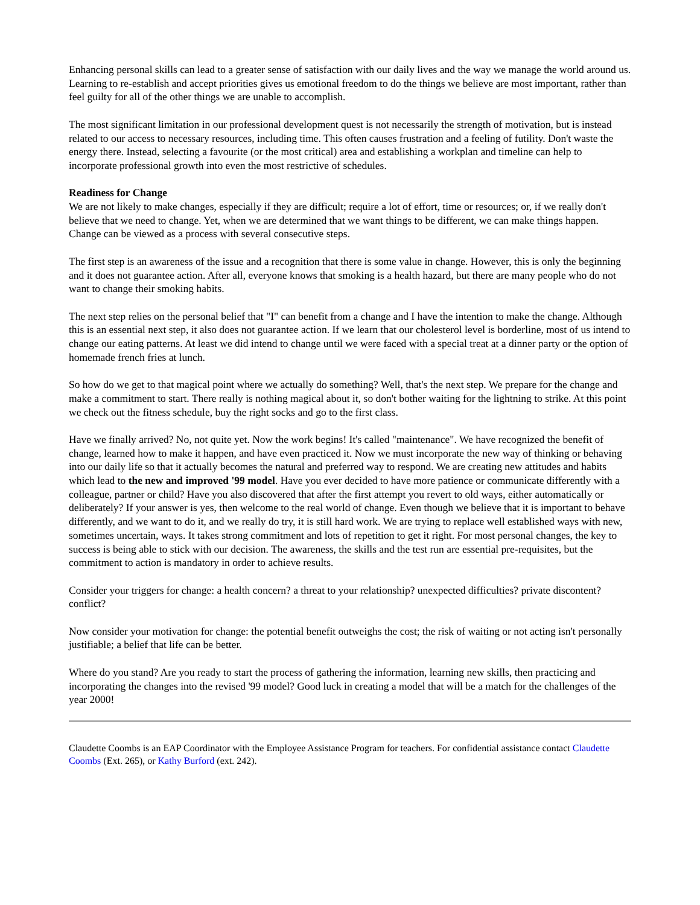Enhancing personal skills can lead to a greater sense of satisfaction with our daily lives and the way we manage the world around us. Learning to re-establish and accept priorities gives us emotional freedom to do the things we believe are most important, rather than feel guilty for all of the other things we are unable to accomplish.
The most significant limitation in our professional development quest is not necessarily the strength of motivation, but is instead related to our access to necessary resources, including time. This often causes frustration and a feeling of futility. Don't waste the energy there. Instead, selecting a favourite (or the most critical) area and establishing a workplan and timeline can help to incorporate professional growth into even the most restrictive of schedules.
Readiness for Change
We are not likely to make changes, especially if they are difficult; require a lot of effort, time or resources; or, if we really don't believe that we need to change. Yet, when we are determined that we want things to be different, we can make things happen. Change can be viewed as a process with several consecutive steps.
The first step is an awareness of the issue and a recognition that there is some value in change. However, this is only the beginning and it does not guarantee action. After all, everyone knows that smoking is a health hazard, but there are many people who do not want to change their smoking habits.
The next step relies on the personal belief that "I" can benefit from a change and I have the intention to make the change. Although this is an essential next step, it also does not guarantee action. If we learn that our cholesterol level is borderline, most of us intend to change our eating patterns. At least we did intend to change until we were faced with a special treat at a dinner party or the option of homemade french fries at lunch.
So how do we get to that magical point where we actually do something? Well, that's the next step. We prepare for the change and make a commitment to start. There really is nothing magical about it, so don't bother waiting for the lightning to strike. At this point we check out the fitness schedule, buy the right socks and go to the first class.
Have we finally arrived? No, not quite yet. Now the work begins! It's called "maintenance". We have recognized the benefit of change, learned how to make it happen, and have even practiced it. Now we must incorporate the new way of thinking or behaving into our daily life so that it actually becomes the natural and preferred way to respond. We are creating new attitudes and habits which lead to the new and improved '99 model. Have you ever decided to have more patience or communicate differently with a colleague, partner or child? Have you also discovered that after the first attempt you revert to old ways, either automatically or deliberately? If your answer is yes, then welcome to the real world of change. Even though we believe that it is important to behave differently, and we want to do it, and we really do try, it is still hard work. We are trying to replace well established ways with new, sometimes uncertain, ways. It takes strong commitment and lots of repetition to get it right. For most personal changes, the key to success is being able to stick with our decision. The awareness, the skills and the test run are essential pre-requisites, but the commitment to action is mandatory in order to achieve results.
Consider your triggers for change: a health concern? a threat to your relationship? unexpected difficulties? private discontent? conflict?
Now consider your motivation for change: the potential benefit outweighs the cost; the risk of waiting or not acting isn't personally justifiable; a belief that life can be better.
Where do you stand? Are you ready to start the process of gathering the information, learning new skills, then practicing and incorporating the changes into the revised '99 model? Good luck in creating a model that will be a match for the challenges of the year 2000!
Claudette Coombs is an EAP Coordinator with the Employee Assistance Program for teachers. For confidential assistance contact Claudette Coombs (Ext. 265), or Kathy Burford (ext. 242).